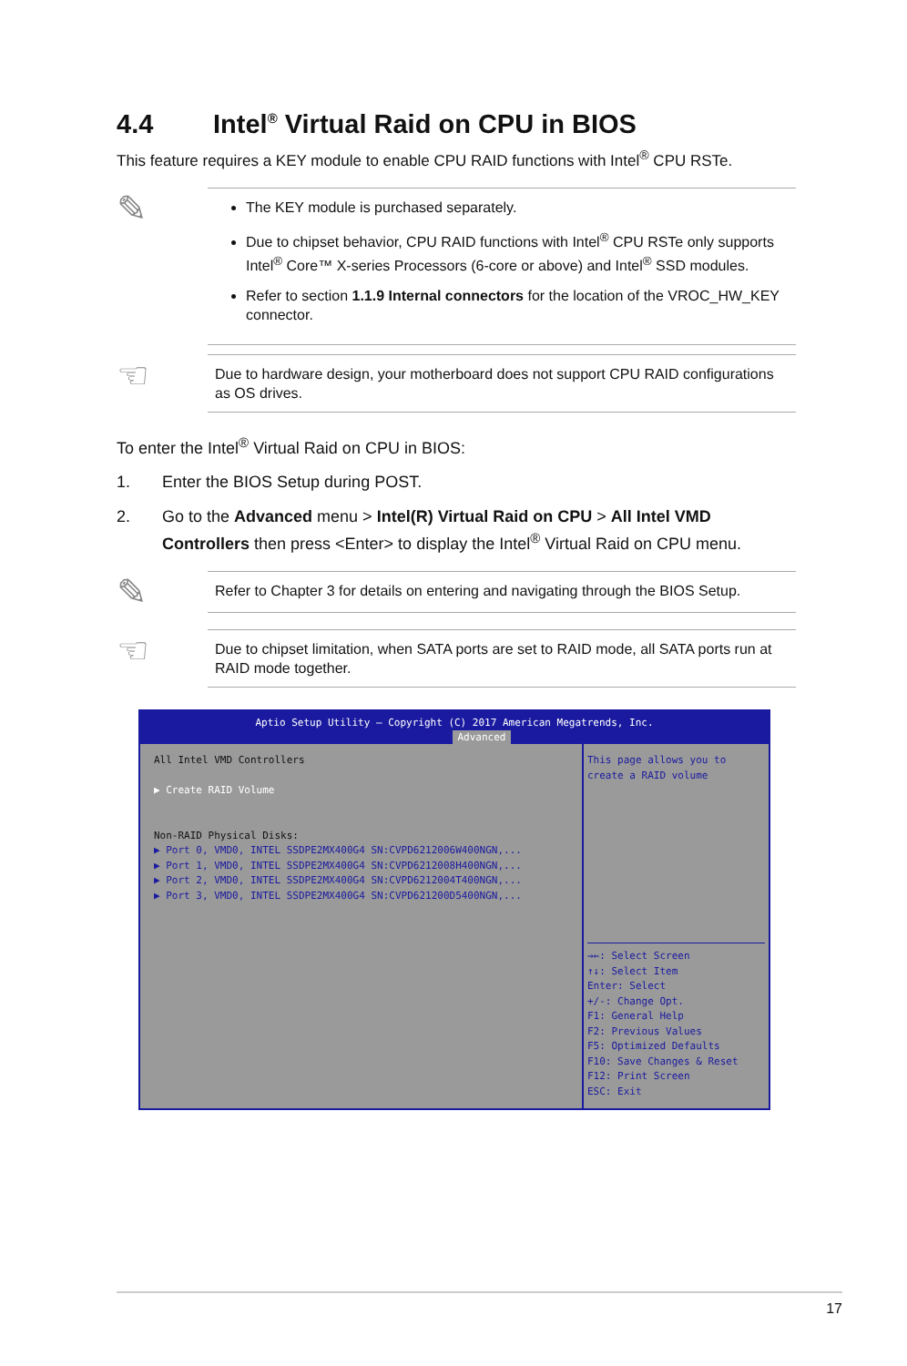4.4 Intel<sup>®</sup> Virtual Raid on CPU in BIOS
This feature requires a KEY module to enable CPU RAID functions with Intel<sup>®</sup> CPU RSTe.
✎
The KEY module is purchased separately.
Due to chipset behavior, CPU RAID functions with Intel<sup>®</sup> CPU RSTe only supports Intel<sup>®</sup> Core™ X-series Processors (6-core or above) and Intel<sup>®</sup> SSD modules.
Refer to section 1.1.9 Internal connectors for the location of the VROC_HW_KEY connector.
☜
Due to hardware design, your motherboard does not support CPU RAID configurations as OS drives.
To enter the Intel<sup>®</sup> Virtual Raid on CPU in BIOS:
1. Enter the BIOS Setup during POST.
2. Go to the Advanced menu > Intel(R) Virtual Raid on CPU > All Intel VMD Controllers then press <Enter> to display the Intel<sup>®</sup> Virtual Raid on CPU menu.
✎
Refer to Chapter 3 for details on entering and navigating through the BIOS Setup.
☜
Due to chipset limitation, when SATA ports are set to RAID mode, all SATA ports run at RAID mode together.
Aptio Setup Utility – Copyright (C) 2017 American Megatrends, Inc.
Advanced
All Intel VMD Controllers
▶ Create RAID Volume
Non-RAID Physical Disks:
▶ Port 0, VMD0, INTEL SSDPE2MX400G4 SN:CVPD6212006W400NGN,...
▶ Port 1, VMD0, INTEL SSDPE2MX400G4 SN:CVPD6212008H400NGN,...
▶ Port 2, VMD0, INTEL SSDPE2MX400G4 SN:CVPD6212004T400NGN,...
▶ Port 3, VMD0, INTEL SSDPE2MX400G4 SN:CVPD621200D5400NGN,...
This page allows you to create a RAID volume
→←: Select Screen
↑↓: Select Item
Enter: Select
+/-: Change Opt.
F1: General Help
F2: Previous Values
F5: Optimized Defaults
F10: Save Changes & Reset
F12: Print Screen
ESC: Exit
17